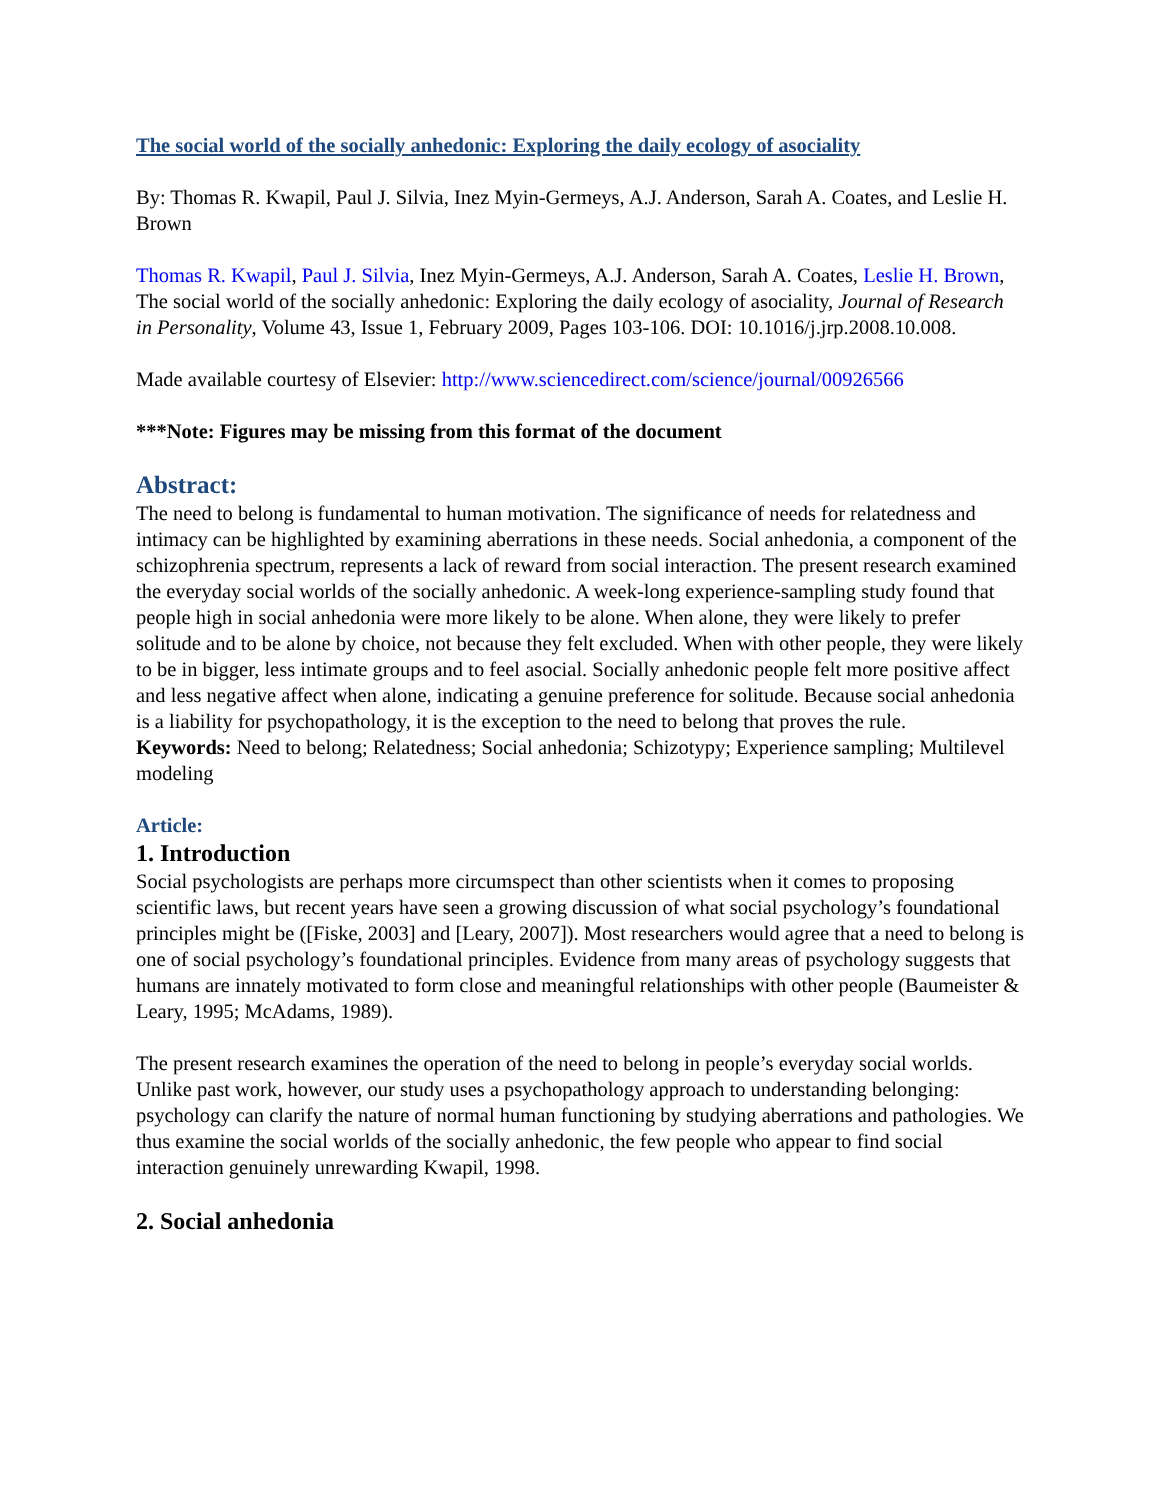The social world of the socially anhedonic: Exploring the daily ecology of asociality
By: Thomas R. Kwapil, Paul J. Silvia, Inez Myin-Germeys, A.J. Anderson, Sarah A. Coates, and Leslie H. Brown
Thomas R. Kwapil, Paul J. Silvia, Inez Myin-Germeys, A.J. Anderson, Sarah A. Coates, Leslie H. Brown, The social world of the socially anhedonic: Exploring the daily ecology of asociality, Journal of Research in Personality, Volume 43, Issue 1, February 2009, Pages 103-106. DOI: 10.1016/j.jrp.2008.10.008.
Made available courtesy of Elsevier: http://www.sciencedirect.com/science/journal/00926566
***Note: Figures may be missing from this format of the document
Abstract:
The need to belong is fundamental to human motivation. The significance of needs for relatedness and intimacy can be highlighted by examining aberrations in these needs. Social anhedonia, a component of the schizophrenia spectrum, represents a lack of reward from social interaction. The present research examined the everyday social worlds of the socially anhedonic. A week-long experience-sampling study found that people high in social anhedonia were more likely to be alone. When alone, they were likely to prefer solitude and to be alone by choice, not because they felt excluded. When with other people, they were likely to be in bigger, less intimate groups and to feel asocial. Socially anhedonic people felt more positive affect and less negative affect when alone, indicating a genuine preference for solitude. Because social anhedonia is a liability for psychopathology, it is the exception to the need to belong that proves the rule.
Keywords: Need to belong; Relatedness; Social anhedonia; Schizotypy; Experience sampling; Multilevel modeling
Article:
1. Introduction
Social psychologists are perhaps more circumspect than other scientists when it comes to proposing scientific laws, but recent years have seen a growing discussion of what social psychology’s foundational principles might be ([Fiske, 2003] and [Leary, 2007]). Most researchers would agree that a need to belong is one of social psychology’s foundational principles. Evidence from many areas of psychology suggests that humans are innately motivated to form close and meaningful relationships with other people (Baumeister & Leary, 1995; McAdams, 1989).
The present research examines the operation of the need to belong in people’s everyday social worlds. Unlike past work, however, our study uses a psychopathology approach to understanding belonging: psychology can clarify the nature of normal human functioning by studying aberrations and pathologies. We thus examine the social worlds of the socially anhedonic, the few people who appear to find social interaction genuinely unrewarding Kwapil, 1998.
2. Social anhedonia